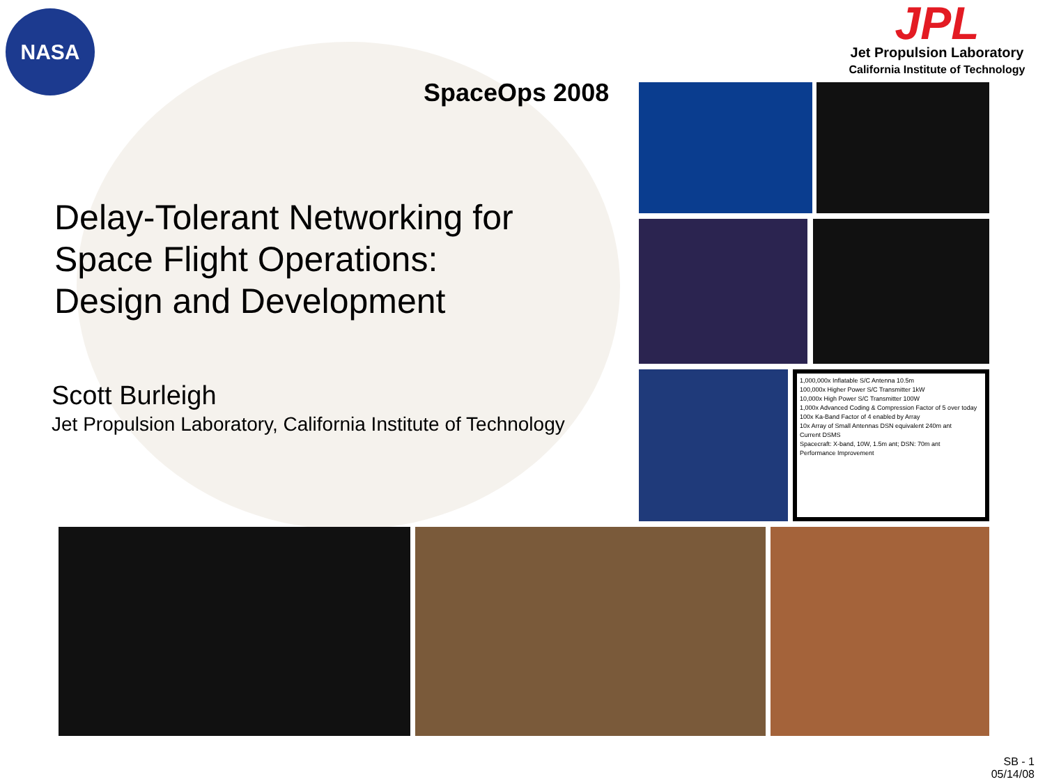NASA
JPL
Jet Propulsion Laboratory
California Institute of Technology
SpaceOps 2008
Delay-Tolerant Networking for
Space Flight Operations:
Design and Development
Scott Burleigh
Jet Propulsion Laboratory, California Institute of Technology
1,000,000x Inflatable S/C Antenna 10.5m
100,000x Higher Power S/C Transmitter 1kW
10,000x High Power S/C Transmitter 100W
1,000x Advanced Coding & Compression Factor of 5 over today
100x Ka-Band Factor of 4 enabled by Array
10x Array of Small Antennas DSN equivalent 240m ant
Current DSMS
Spacecraft: X-band, 10W, 1.5m ant; DSN: 70m ant
Performance Improvement
SB - 1
05/14/08